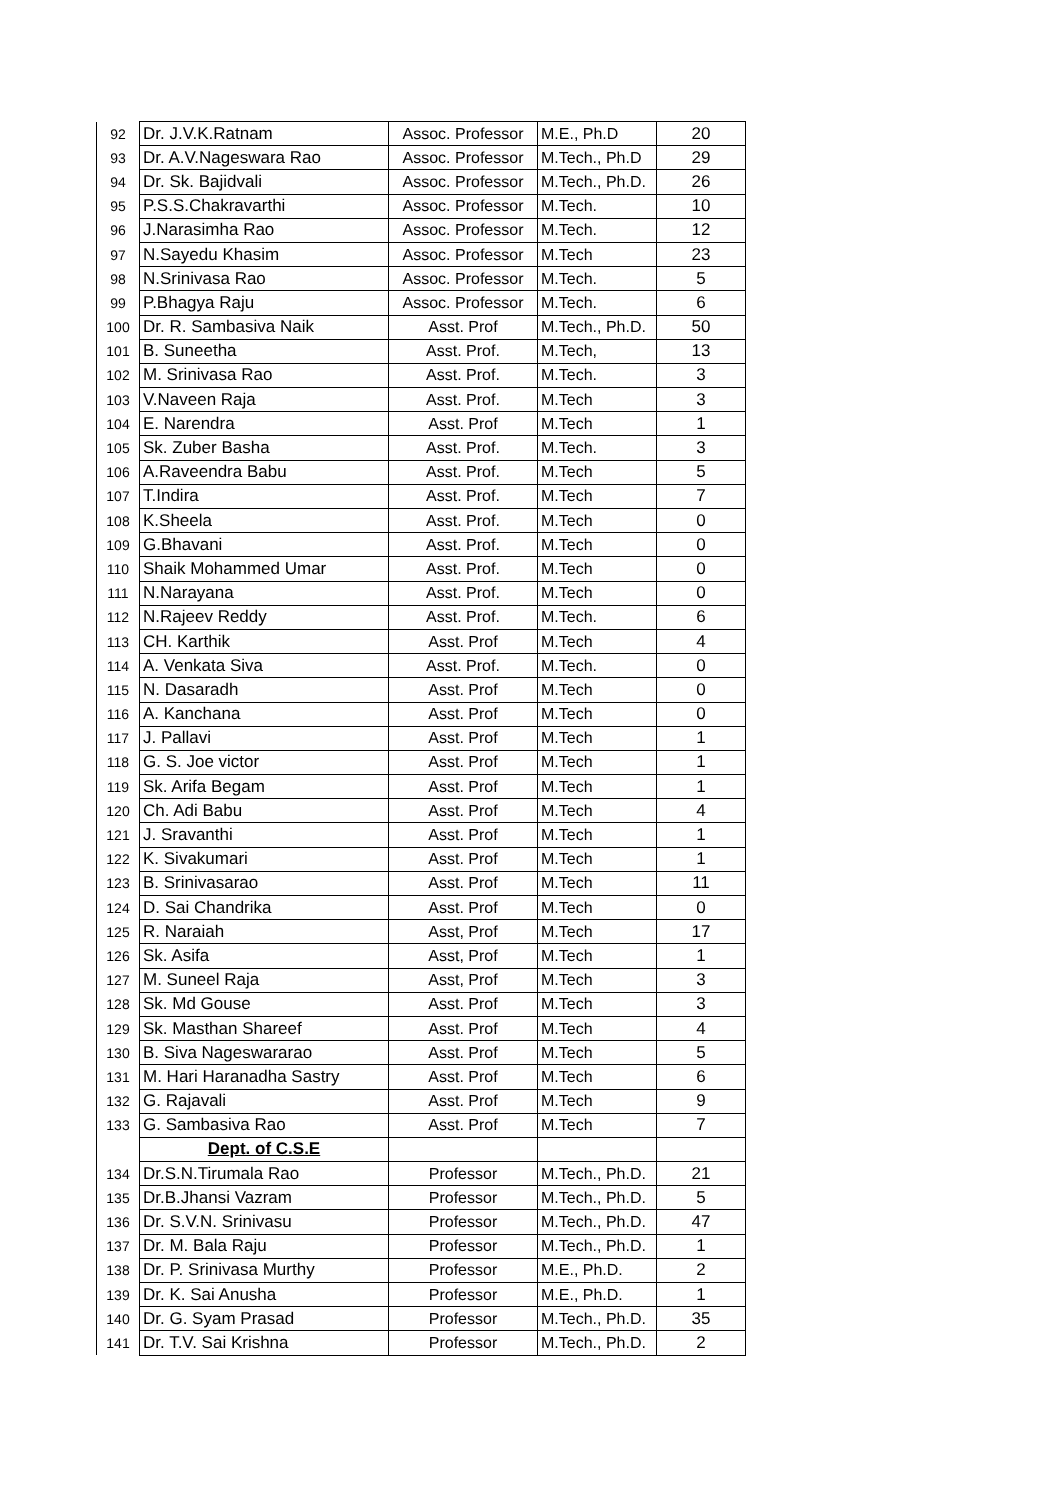| 92 | Dr. J.V.K.Ratnam | Assoc. Professor | M.E., Ph.D | 20 |
| 93 | Dr. A.V.Nageswara Rao | Assoc. Professor | M.Tech., Ph.D | 29 |
| 94 | Dr. Sk. Bajidvali | Assoc. Professor | M.Tech., Ph.D. | 26 |
| 95 | P.S.S.Chakravarthi | Assoc. Professor | M.Tech. | 10 |
| 96 | J.Narasimha Rao | Assoc. Professor | M.Tech. | 12 |
| 97 | N.Sayedu Khasim | Assoc. Professor | M.Tech | 23 |
| 98 | N.Srinivasa Rao | Assoc. Professor | M.Tech. | 5 |
| 99 | P.Bhagya Raju | Assoc. Professor | M.Tech. | 6 |
| 100 | Dr. R. Sambasiva Naik | Asst. Prof | M.Tech., Ph.D. | 50 |
| 101 | B. Suneetha | Asst. Prof. | M.Tech, | 13 |
| 102 | M. Srinivasa Rao | Asst. Prof. | M.Tech. | 3 |
| 103 | V.Naveen Raja | Asst. Prof. | M.Tech | 3 |
| 104 | E. Narendra | Asst. Prof | M.Tech | 1 |
| 105 | Sk. Zuber Basha | Asst. Prof. | M.Tech. | 3 |
| 106 | A.Raveendra Babu | Asst. Prof. | M.Tech | 5 |
| 107 | T.Indira | Asst. Prof. | M.Tech | 7 |
| 108 | K.Sheela | Asst. Prof. | M.Tech | 0 |
| 109 | G.Bhavani | Asst. Prof. | M.Tech | 0 |
| 110 | Shaik Mohammed Umar | Asst. Prof. | M.Tech | 0 |
| 111 | N.Narayana | Asst. Prof. | M.Tech | 0 |
| 112 | N.Rajeev Reddy | Asst. Prof. | M.Tech. | 6 |
| 113 | CH. Karthik | Asst. Prof | M.Tech | 4 |
| 114 | A. Venkata Siva | Asst. Prof. | M.Tech. | 0 |
| 115 | N. Dasaradh | Asst. Prof | M.Tech | 0 |
| 116 | A. Kanchana | Asst. Prof | M.Tech | 0 |
| 117 | J. Pallavi | Asst. Prof | M.Tech | 1 |
| 118 | G. S. Joe victor | Asst. Prof | M.Tech | 1 |
| 119 | Sk. Arifa Begam | Asst. Prof | M.Tech | 1 |
| 120 | Ch. Adi Babu | Asst. Prof | M.Tech | 4 |
| 121 | J. Sravanthi | Asst. Prof | M.Tech | 1 |
| 122 | K. Sivakumari | Asst. Prof | M.Tech | 1 |
| 123 | B. Srinivasarao | Asst. Prof | M.Tech | 11 |
| 124 | D. Sai Chandrika | Asst. Prof | M.Tech | 0 |
| 125 | R. Naraiah | Asst, Prof | M.Tech | 17 |
| 126 | Sk. Asifa | Asst, Prof | M.Tech | 1 |
| 127 | M. Suneel Raja | Asst, Prof | M.Tech | 3 |
| 128 | Sk. Md Gouse | Asst. Prof | M.Tech | 3 |
| 129 | Sk. Masthan Shareef | Asst. Prof | M.Tech | 4 |
| 130 | B. Siva Nageswararao | Asst. Prof | M.Tech | 5 |
| 131 | M. Hari Haranadha Sastry | Asst. Prof | M.Tech | 6 |
| 132 | G. Rajavali | Asst. Prof | M.Tech | 9 |
| 133 | G. Sambasiva Rao | Asst. Prof | M.Tech | 7 |
| | Dept. of C.S.E | | | |
| 134 | Dr.S.N.Tirumala Rao | Professor | M.Tech., Ph.D. | 21 |
| 135 | Dr.B.Jhansi Vazram | Professor | M.Tech., Ph.D. | 5 |
| 136 | Dr. S.V.N. Srinivasu | Professor | M.Tech., Ph.D. | 47 |
| 137 | Dr. M. Bala Raju | Professor | M.Tech., Ph.D. | 1 |
| 138 | Dr. P. Srinivasa Murthy | Professor | M.E., Ph.D. | 2 |
| 139 | Dr. K. Sai Anusha | Professor | M.E., Ph.D. | 1 |
| 140 | Dr. G. Syam Prasad | Professor | M.Tech., Ph.D. | 35 |
| 141 | Dr. T.V. Sai Krishna | Professor | M.Tech., Ph.D. | 2 |